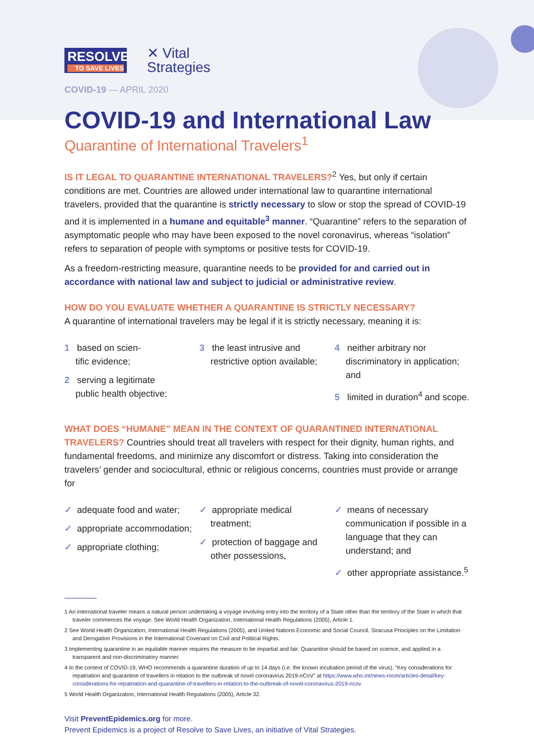RESOLVE
TO SAVE LIVES
✕ Vital
Strategies
COVID-19 — APRIL 2020
COVID-19 and International Law
Quarantine of International Travelers<sup>1</sup>
IS IT LEGAL TO QUARANTINE INTERNATIONAL TRAVELERS?<sup>2</sup> Yes, but only if certain conditions are met. Countries are allowed under international law to quarantine international travelers, provided that the quarantine is strictly necessary to slow or stop the spread of COVID-19 and it is implemented in a humane and equitable<sup>3</sup> manner. “Quarantine” refers to the separation of asymptomatic people who may have been exposed to the novel coronavirus, whereas “isolation” refers to separation of people with symptoms or positive tests for COVID-19.
As a freedom-restricting measure, quarantine needs to be provided for and carried out in accordance with national law and subject to judicial or administrative review.
HOW DO YOU EVALUATE WHETHER A QUARANTINE IS STRICTLY NECESSARY?
A quarantine of international travelers may be legal if it is strictly necessary, meaning it is:
1 based on scien-
tific evidence;
2 serving a legitimate
public health objective;
3 the least intrusive and restrictive option available;
4 neither arbitrary nor discriminatory in application; and
5 limited in duration<sup>4</sup> and scope.
WHAT DOES “HUMANE” MEAN IN THE CONTEXT OF QUARANTINED INTERNATIONAL TRAVELERS? Countries should treat all travelers with respect for their dignity, human rights, and fundamental freedoms, and minimize any discomfort or distress. Taking into consideration the travelers’ gender and sociocultural, ethnic or religious concerns, countries must provide or arrange for
✓ adequate food and water;
✓ appropriate accommodation;
✓ appropriate clothing;
✓ appropriate medical treatment;
✓ protection of baggage and other possessions,
✓ means of necessary communication if possible in a language that they can understand; and
✓ other appropriate assistance.<sup>5</sup>
1 An international traveler means a natural person undertaking a voyage involving entry into the territory of a State other than the territory of the State in which that traveler commences the voyage. See World Health Organization, International Health Regulations (2005), Article 1.
2 See World Health Organization, International Health Regulations (2005), and United Nations Economic and Social Council. Siracusa Principles on the Limitation and Derogation Provisions in the International Covenant on Civil and Political Rights.
3 Implementing quarantine in an equitable manner requires the measure to be impartial and fair. Quarantine should be based on science, and applied in a transparent and non-discriminatory manner.
4 In the context of COVID-19, WHO recommends a quarantine duration of up to 14 days (i.e. the known incubation period of the virus). “Key considerations for repatriation and quarantine of travellers in relation to the outbreak of novel coronavirus 2019-nCoV” at https://www.who.int/news-room/articles-detail/key-considerations-for-repatriation-and-quarantine-of-travellers-in-relation-to-the-outbreak-of-novel-coronavirus-2019-ncov
5 World Health Organization, International Health Regulations (2005), Article 32.
Visit PreventEpidemics.org for more.
Prevent Epidemics is a project of Resolve to Save Lives, an initiative of Vital Strategies.